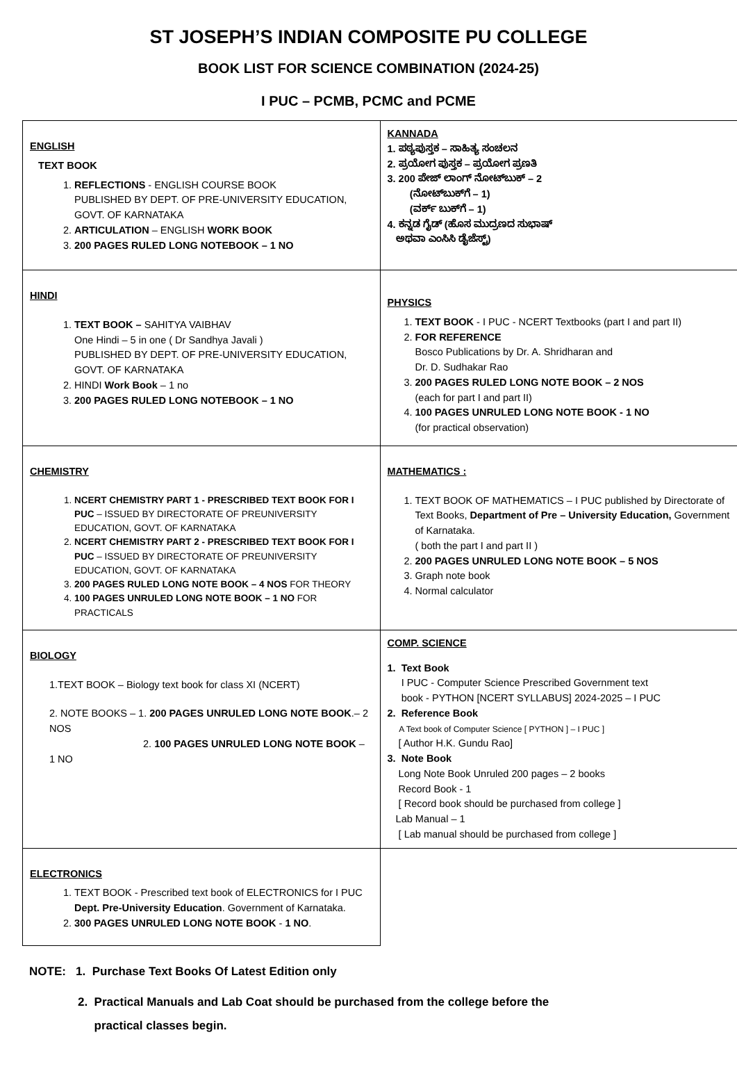ST JOSEPH’S INDIAN COMPOSITE PU COLLEGE
BOOK LIST FOR SCIENCE COMBINATION (2024-25)
I PUC – PCMB, PCMC and PCME
| ENGLISH TEXT BOOK 1. REFLECTIONS - ENGLISH COURSE BOOK PUBLISHED BY DEPT. OF PRE-UNIVERSITY EDUCATION, GOVT. OF KARNATAKA 2. ARTICULATION – ENGLISH WORK BOOK 3. 200 PAGES RULED LONG NOTEBOOK – 1 NO | KANNADA 1. ಪಠ್ಯಪುಸ್ತಕ – ಸಾಹಿತ್ಯ ಸಂಚಲನ 2. ಪ್ರಯೋಗ ಪುಸ್ತಕ – ಪ್ರಯೋಗ ಪ್ರಣತಿ 3. 200 ಪೇಜ್ ಲಾಂಗ್ ನೋಟ್‌ಬುಕ್ – 2 (ನೋಟ್‌ಬುಕ್‌ಗೆ – 1) (ವರ್ಕ್ ಬುಕ್‌ಗೆ – 1) 4. ಕನ್ನಡ ಗೈಡ್ (ಹೊಸ ಮುದ್ರಣದ ಸುಭಾಷ್ ಅಥವಾ ಎಂಸಿಸಿ ಡೈಜೆಸ್ಟ್) |
| HINDI 1. TEXT BOOK – SAHITYA VAIBHAV One Hindi – 5 in one ( Dr Sandhya Javali ) PUBLISHED BY DEPT. OF PRE-UNIVERSITY EDUCATION, GOVT. OF KARNATAKA 2. HINDI Work Book – 1 no 3. 200 PAGES RULED LONG NOTEBOOK – 1 NO | PHYSICS 1. TEXT BOOK - I PUC - NCERT Textbooks (part I and part II) 2. FOR REFERENCE Bosco Publications by Dr. A. Shridharan and Dr. D. Sudhakar Rao 3. 200 PAGES RULED LONG NOTE BOOK – 2 NOS (each for part I and part II) 4. 100 PAGES UNRULED LONG NOTE BOOK - 1 NO (for practical observation) |
| CHEMISTRY 1. NCERT CHEMISTRY PART 1 - PRESCRIBED TEXT BOOK FOR I PUC – ISSUED BY DIRECTORATE OF PREUNIVERSITY EDUCATION, GOVT. OF KARNATAKA 2. NCERT CHEMISTRY PART 2 - PRESCRIBED TEXT BOOK FOR I PUC – ISSUED BY DIRECTORATE OF PREUNIVERSITY EDUCATION, GOVT. OF KARNATAKA 3. 200 PAGES RULED LONG NOTE BOOK – 4 NOS FOR THEORY 4. 100 PAGES UNRULED LONG NOTE BOOK – 1 NO FOR PRACTICALS | MATHEMATICS : 1. TEXT BOOK OF MATHEMATICS – I PUC published by Directorate of Text Books, Department of Pre – University Education, Government of Karnataka. ( both the part I and part II ) 2. 200 PAGES UNRULED LONG NOTE BOOK – 5 NOS 3. Graph note book 4. Normal calculator |
| BIOLOGY 1.TEXT BOOK – Biology text book for class XI (NCERT) 2. NOTE BOOKS – 1. 200 PAGES UNRULED LONG NOTE BOOK .– 2 NOS 2. 100 PAGES UNRULED LONG NOTE BOOK – 1 NO | COMP. SCIENCE 1. Text Book I PUC - Computer Science Prescribed Government text book - PYTHON [NCERT SYLLABUS] 2024-2025 – I PUC 2. Reference Book A Text book of Computer Science [ PYTHON ] – I PUC ] [ Author H.K. Gundu Rao] 3. Note Book Long Note Book Unruled 200 pages – 2 books Record Book - 1 [ Record book should be purchased from college ] Lab Manual – 1 [ Lab manual should be purchased from college ] |
| ELECTRONICS 1. TEXT BOOK - Prescribed text book of ELECTRONICS for I PUC Dept. Pre-University Education . Government of Karnataka. 2. 300 PAGES UNRULED LONG NOTE BOOK - 1 NO . | |
NOTE: 1. Purchase Text Books Of Latest Edition only
2. Practical Manuals and Lab Coat should be purchased from the college before the
practical classes begin.